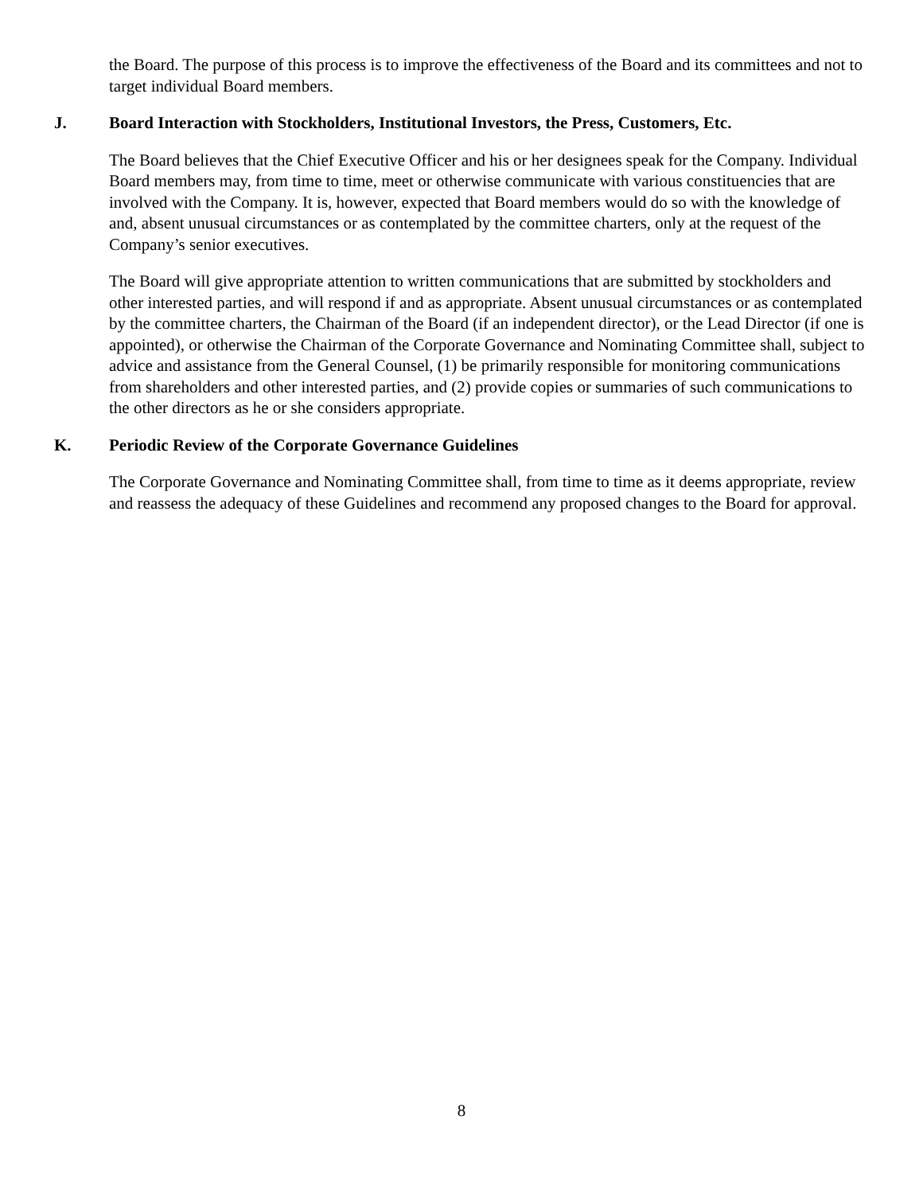the Board. The purpose of this process is to improve the effectiveness of the Board and its committees and not to target individual Board members.
J. Board Interaction with Stockholders, Institutional Investors, the Press, Customers, Etc.
The Board believes that the Chief Executive Officer and his or her designees speak for the Company. Individual Board members may, from time to time, meet or otherwise communicate with various constituencies that are involved with the Company. It is, however, expected that Board members would do so with the knowledge of and, absent unusual circumstances or as contemplated by the committee charters, only at the request of the Company’s senior executives.
The Board will give appropriate attention to written communications that are submitted by stockholders and other interested parties, and will respond if and as appropriate. Absent unusual circumstances or as contemplated by the committee charters, the Chairman of the Board (if an independent director), or the Lead Director (if one is appointed), or otherwise the Chairman of the Corporate Governance and Nominating Committee shall, subject to advice and assistance from the General Counsel, (1) be primarily responsible for monitoring communications from shareholders and other interested parties, and (2) provide copies or summaries of such communications to the other directors as he or she considers appropriate.
K. Periodic Review of the Corporate Governance Guidelines
The Corporate Governance and Nominating Committee shall, from time to time as it deems appropriate, review and reassess the adequacy of these Guidelines and recommend any proposed changes to the Board for approval.
8